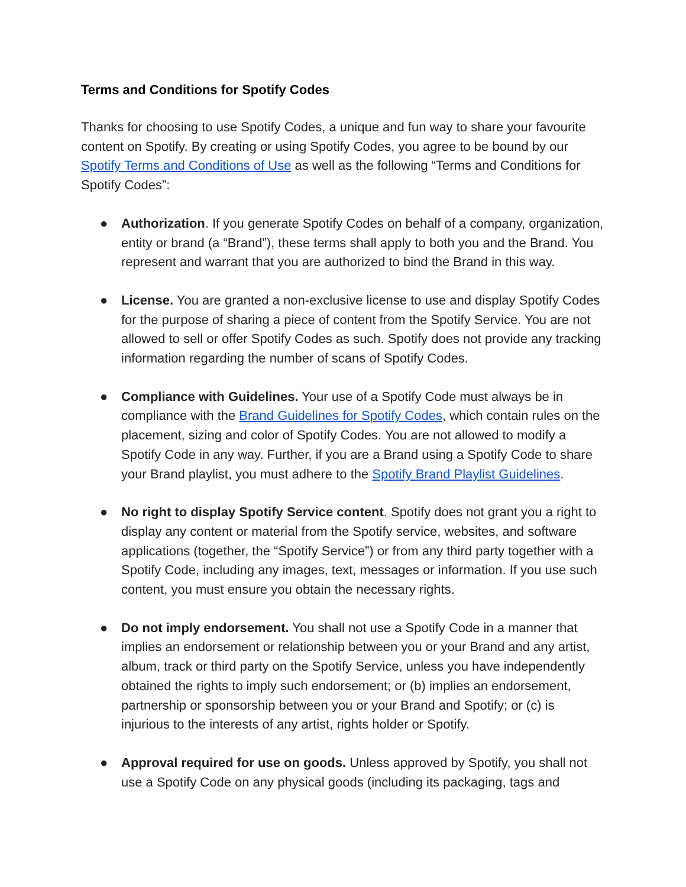Terms and Conditions for Spotify Codes
Thanks for choosing to use Spotify Codes, a unique and fun way to share your favourite content on Spotify. By creating or using Spotify Codes, you agree to be bound by our Spotify Terms and Conditions of Use as well as the following “Terms and Conditions for Spotify Codes”:
● Authorization. If you generate Spotify Codes on behalf of a company, organization, entity or brand (a “Brand”), these terms shall apply to both you and the Brand. You represent and warrant that you are authorized to bind the Brand in this way.
● License. You are granted a non-exclusive license to use and display Spotify Codes for the purpose of sharing a piece of content from the Spotify Service. You are not allowed to sell or offer Spotify Codes as such. Spotify does not provide any tracking information regarding the number of scans of Spotify Codes.
● Compliance with Guidelines. Your use of a Spotify Code must always be in compliance with the Brand Guidelines for Spotify Codes, which contain rules on the placement, sizing and color of Spotify Codes. You are not allowed to modify a Spotify Code in any way. Further, if you are a Brand using a Spotify Code to share your Brand playlist, you must adhere to the Spotify Brand Playlist Guidelines.
● No right to display Spotify Service content. Spotify does not grant you a right to display any content or material from the Spotify service, websites, and software applications (together, the “Spotify Service”) or from any third party together with a Spotify Code, including any images, text, messages or information. If you use such content, you must ensure you obtain the necessary rights.
● Do not imply endorsement. You shall not use a Spotify Code in a manner that implies an endorsement or relationship between you or your Brand and any artist, album, track or third party on the Spotify Service, unless you have independently obtained the rights to imply such endorsement; or (b) implies an endorsement, partnership or sponsorship between you or your Brand and Spotify; or (c) is injurious to the interests of any artist, rights holder or Spotify.
● Approval required for use on goods. Unless approved by Spotify, you shall not use a Spotify Code on any physical goods (including its packaging, tags and